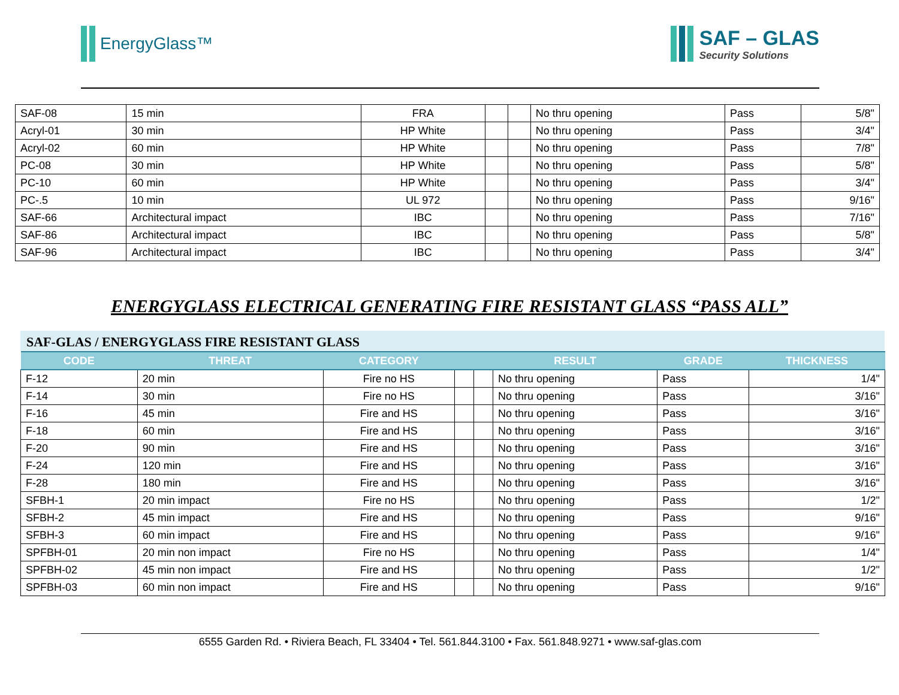EnergyGlass™
SAF – GLAS
Security Solutions
| SAF-08 | 15 min | FRA | | | No thru opening | Pass | 5/8" |
| Acryl-01 | 30 min | HP White | | | No thru opening | Pass | 3/4" |
| Acryl-02 | 60 min | HP White | | | No thru opening | Pass | 7/8" |
| PC-08 | 30 min | HP White | | | No thru opening | Pass | 5/8" |
| PC-10 | 60 min | HP White | | | No thru opening | Pass | 3/4" |
| PC-.5 | 10 min | UL 972 | | | No thru opening | Pass | 9/16" |
| SAF-66 | Architectural impact | IBC | | | No thru opening | Pass | 7/16" |
| SAF-86 | Architectural impact | IBC | | | No thru opening | Pass | 5/8" |
| SAF-96 | Architectural impact | IBC | | | No thru opening | Pass | 3/4" |
ENERGYGLASS ELECTRICAL GENERATING FIRE RESISTANT GLASS “PASS ALL”
SAF-GLAS / ENERGYGLASS FIRE RESISTANT GLASS
| CODE | THREAT | CATEGORY | | | RESULT | GRADE | THICKNESS |
| --- | --- | --- | --- | --- | --- | --- | --- |
| F-12 | 20 min | Fire no HS | | | No thru opening | Pass | 1/4" |
| F-14 | 30 min | Fire no HS | | | No thru opening | Pass | 3/16" |
| F-16 | 45 min | Fire and HS | | | No thru opening | Pass | 3/16" |
| F-18 | 60 min | Fire and HS | | | No thru opening | Pass | 3/16" |
| F-20 | 90 min | Fire and HS | | | No thru opening | Pass | 3/16" |
| F-24 | 120 min | Fire and HS | | | No thru opening | Pass | 3/16" |
| F-28 | 180 min | Fire and HS | | | No thru opening | Pass | 3/16" |
| SFBH-1 | 20 min impact | Fire no HS | | | No thru opening | Pass | 1/2" |
| SFBH-2 | 45 min impact | Fire and HS | | | No thru opening | Pass | 9/16" |
| SFBH-3 | 60 min impact | Fire and HS | | | No thru opening | Pass | 9/16" |
| SPFBH-01 | 20 min non impact | Fire no HS | | | No thru opening | Pass | 1/4" |
| SPFBH-02 | 45 min non impact | Fire and HS | | | No thru opening | Pass | 1/2" |
| SPFBH-03 | 60 min non impact | Fire and HS | | | No thru opening | Pass | 9/16" |
6555 Garden Rd. • Riviera Beach, FL 33404 • Tel. 561.844.3100 • Fax. 561.848.9271 • www.saf-glas.com